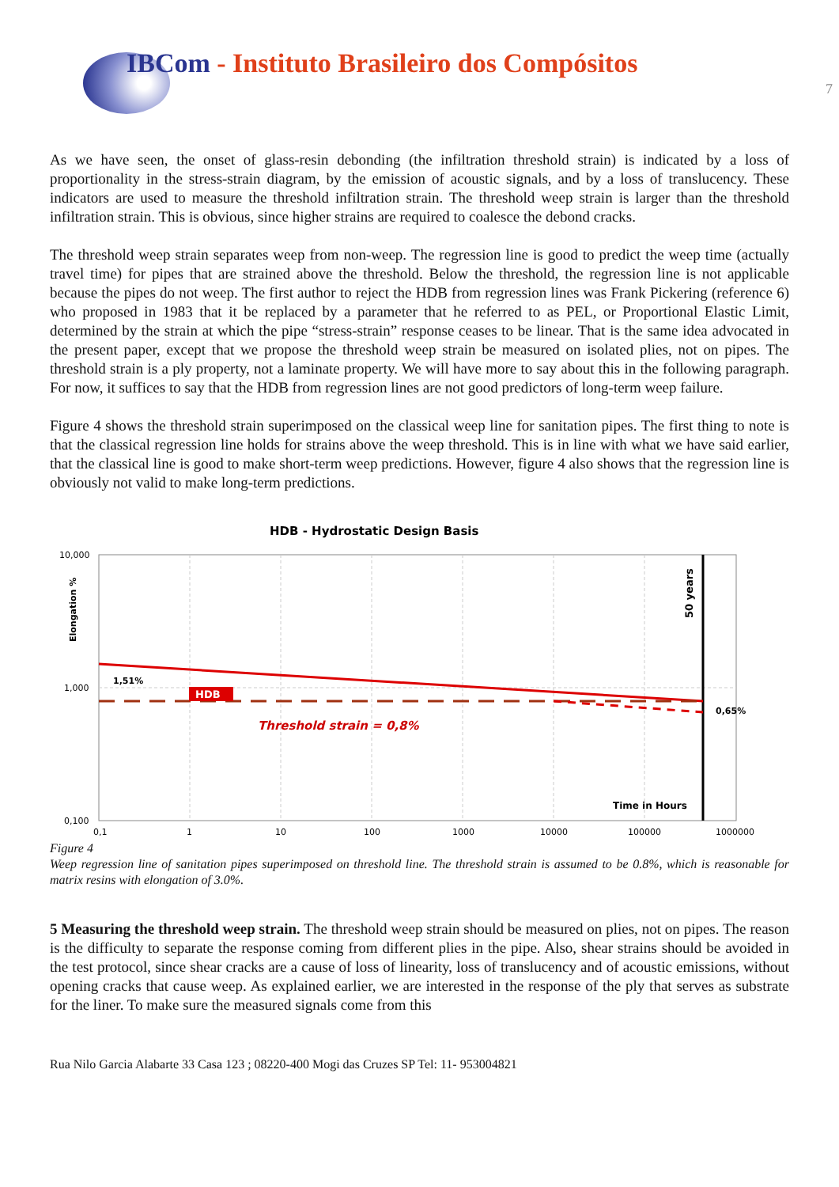IBCom - Instituto Brasileiro dos Compósitos
7
As we have seen, the onset of glass-resin debonding (the infiltration threshold strain) is indicated by a loss of proportionality in the stress-strain diagram, by the emission of acoustic signals, and by a loss of translucency. These indicators are used to measure the threshold infiltration strain. The threshold weep strain is larger than the threshold infiltration strain. This is obvious, since higher strains are required to coalesce the debond cracks.
The threshold weep strain separates weep from non-weep. The regression line is good to predict the weep time (actually travel time) for pipes that are strained above the threshold. Below the threshold, the regression line is not applicable because the pipes do not weep. The first author to reject the HDB from regression lines was Frank Pickering (reference 6) who proposed in 1983 that it be replaced by a parameter that he referred to as PEL, or Proportional Elastic Limit, determined by the strain at which the pipe “stress-strain” response ceases to be linear. That is the same idea advocated in the present paper, except that we propose the threshold weep strain be measured on isolated plies, not on pipes. The threshold strain is a ply property, not a laminate property. We will have more to say about this in the following paragraph. For now, it suffices to say that the HDB from regression lines are not good predictors of long-term weep failure.
Figure 4 shows the threshold strain superimposed on the classical weep line for sanitation pipes. The first thing to note is that the classical regression line holds for strains above the weep threshold. This is in line with what we have said earlier, that the classical line is good to make short-term weep predictions. However, figure 4 also shows that the regression line is obviously not valid to make long-term predictions.
HDB - Hydrostatic Design Basis
50 years
Elongation %
HDB
1,51%
0,65%
Threshold strain = 0,8%
Time in Hours
10,000
1,000
0,100
0,1
1
10
100
1000
10000
100000
1000000
Figure 4
Weep regression line of sanitation pipes superimposed on threshold line. The threshold strain is assumed to be 0.8%, which is reasonable for matrix resins with elongation of 3.0%.
5 Measuring the threshold weep strain. The threshold weep strain should be measured on plies, not on pipes. The reason is the difficulty to separate the response coming from different plies in the pipe. Also, shear strains should be avoided in the test protocol, since shear cracks are a cause of loss of linearity, loss of translucency and of acoustic emissions, without opening cracks that cause weep. As explained earlier, we are interested in the response of the ply that serves as substrate for the liner. To make sure the measured signals come from this
Rua Nilo Garcia Alabarte 33 Casa 123 ; 08220-400 Mogi das Cruzes SP Tel: 11- 953004821